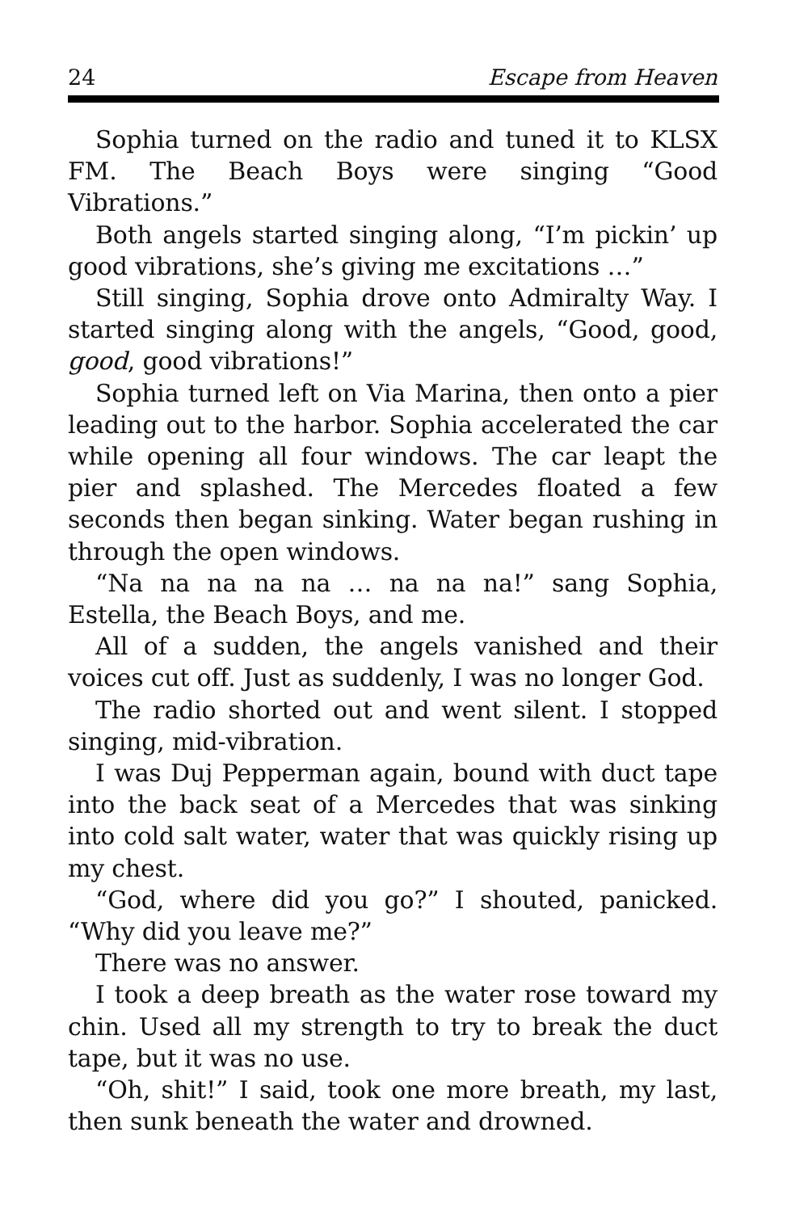24 Escape from Heaven
Sophia turned on the radio and tuned it to KLSX FM. The Beach Boys were singing “Good Vibrations.”
Both angels started singing along, “I’m pickin’ up good vibrations, she’s giving me excitations …”
Still singing, Sophia drove onto Admiralty Way. I started singing along with the angels, “Good, good, good, good vibrations!”
Sophia turned left on Via Marina, then onto a pier leading out to the harbor. Sophia accelerated the car while opening all four windows. The car leapt the pier and splashed. The Mercedes floated a few seconds then began sinking. Water began rushing in through the open windows.
“Na na na na na … na na na!” sang Sophia, Estella, the Beach Boys, and me.
All of a sudden, the angels vanished and their voices cut off. Just as suddenly, I was no longer God.
The radio shorted out and went silent. I stopped singing, mid-vibration.
I was Duj Pepperman again, bound with duct tape into the back seat of a Mercedes that was sinking into cold salt water, water that was quickly rising up my chest.
“God, where did you go?” I shouted, panicked. “Why did you leave me?”
There was no answer.
I took a deep breath as the water rose toward my chin. Used all my strength to try to break the duct tape, but it was no use.
“Oh, shit!” I said, took one more breath, my last, then sunk beneath the water and drowned.